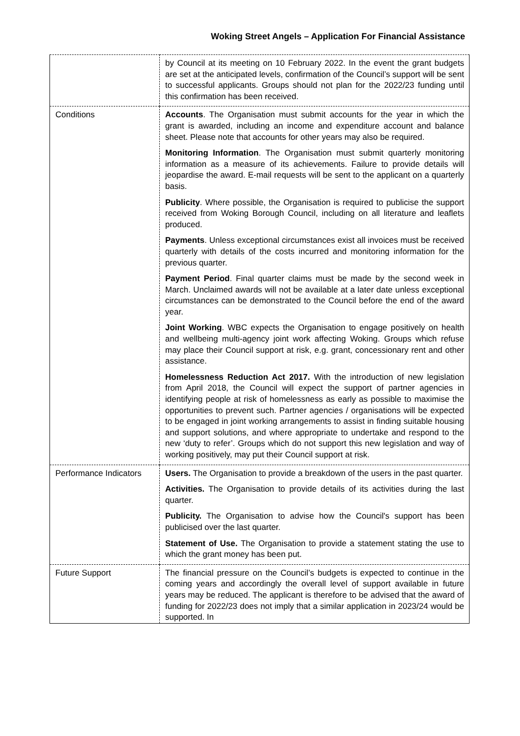Woking Street Angels – Application For Financial Assistance
| | by Council at its meeting on 10 February 2022. In the event the grant budgets are set at the anticipated levels, confirmation of the Council’s support will be sent to successful applicants. Groups should not plan for the 2022/23 funding until this confirmation has been received. |
| Conditions | Accounts . The Organisation must submit accounts for the year in which the grant is awarded, including an income and expenditure account and balance sheet. Please note that accounts for other years may also be required. Monitoring Information . The Organisation must submit quarterly monitoring information as a measure of its achievements. Failure to provide details will jeopardise the award. E-mail requests will be sent to the applicant on a quarterly basis. Publicity . Where possible, the Organisation is required to publicise the support received from Woking Borough Council, including on all literature and leaflets produced. Payments . Unless exceptional circumstances exist all invoices must be received quarterly with details of the costs incurred and monitoring information for the previous quarter. Payment Period . Final quarter claims must be made by the second week in March. Unclaimed awards will not be available at a later date unless exceptional circumstances can be demonstrated to the Council before the end of the award year. Joint Working . WBC expects the Organisation to engage positively on health and wellbeing multi-agency joint work affecting Woking. Groups which refuse may place their Council support at risk, e.g. grant, concessionary rent and other assistance. Homelessness Reduction Act 2017. With the introduction of new legislation from April 2018, the Council will expect the support of partner agencies in identifying people at risk of homelessness as early as possible to maximise the opportunities to prevent such. Partner agencies / organisations will be expected to be engaged in joint working arrangements to assist in finding suitable housing and support solutions, and where appropriate to undertake and respond to the new ‘duty to refer’. Groups which do not support this new legislation and way of working positively, may put their Council support at risk. |
| Performance Indicators | Users. The Organisation to provide a breakdown of the users in the past quarter. Activities. The Organisation to provide details of its activities during the last quarter. Publicity. The Organisation to advise how the Council's support has been publicised over the last quarter. Statement of Use. The Organisation to provide a statement stating the use to which the grant money has been put. |
| Future Support | The financial pressure on the Council’s budgets is expected to continue in the coming years and accordingly the overall level of support available in future years may be reduced. The applicant is therefore to be advised that the award of funding for 2022/23 does not imply that a similar application in 2023/24 would be supported. In |